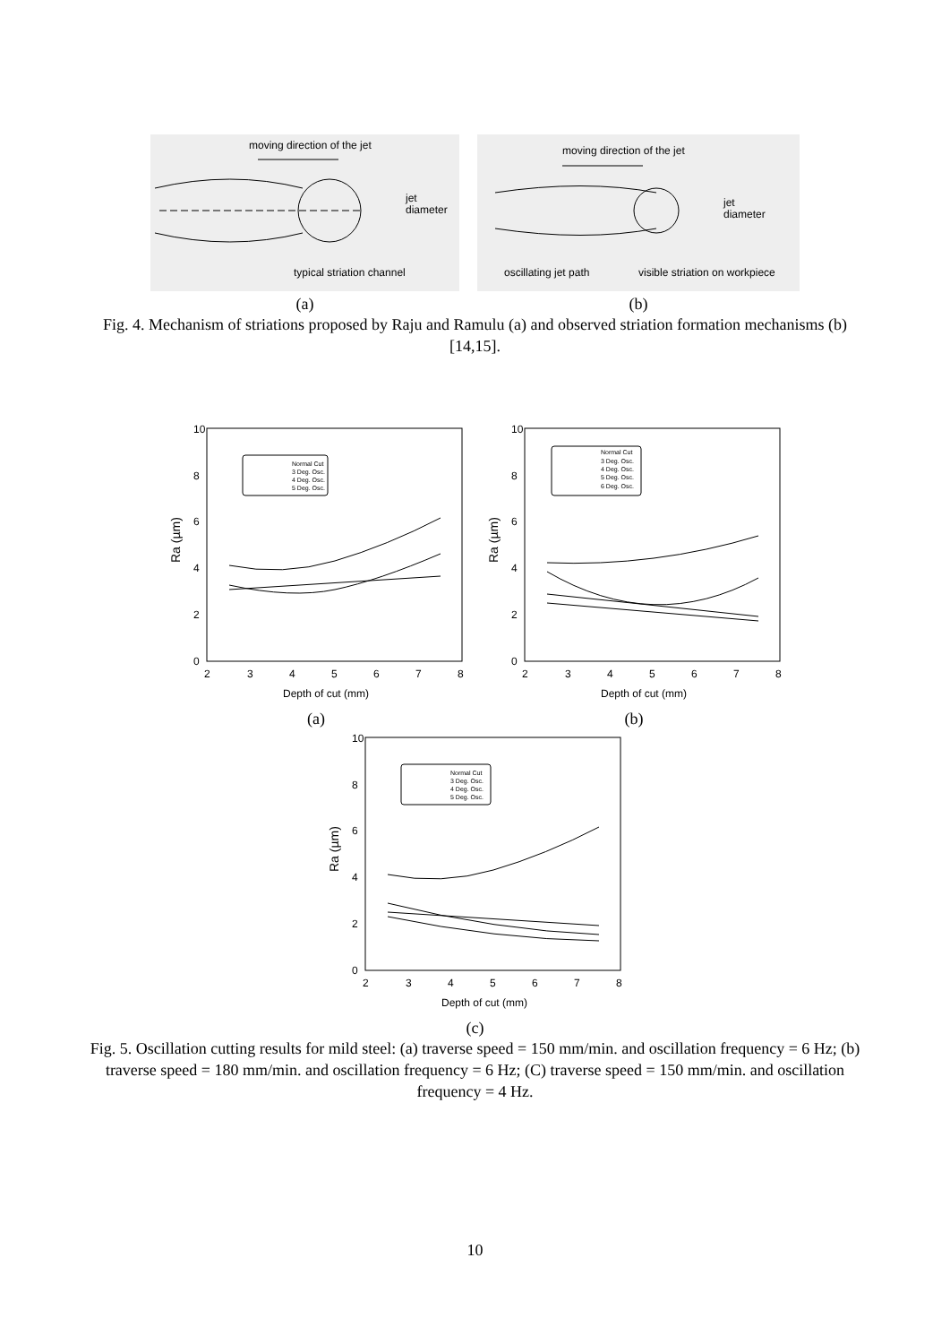moving direction of the jet
jet
diameter
typical striation channel
(a)
moving direction of the jet
jet
diameter
oscillating jet path
visible striation on workpiece
(b)
Fig. 4. Mechanism of striations proposed by Raju and Ramulu (a) and observed striation formation mechanisms (b) [14,15].
Ra (µm)
10
8
6
4
2
0
2
3
4
5
6
7
8
Depth of cut (mm)
Normal Cut
3 Deg. Osc.
4 Deg. Osc.
5 Deg. Osc.
(a)
Ra (µm)
10
8
6
4
2
0
2
3
4
5
6
7
8
Depth of cut (mm)
Normal Cut
3 Deg. Osc.
4 Deg. Osc.
5 Deg. Osc.
6 Deg. Osc.
(b)
Ra (µm)
10
8
6
4
2
0
2
3
4
5
6
7
8
Depth of cut (mm)
Normal Cut
3 Deg. Osc.
4 Deg. Osc.
5 Deg. Osc.
(c)
Fig. 5. Oscillation cutting results for mild steel: (a) traverse speed = 150 mm/min. and oscillation frequency = 6 Hz; (b) traverse speed = 180 mm/min. and oscillation frequency = 6 Hz; (C) traverse speed = 150 mm/min. and oscillation frequency = 4 Hz.
10